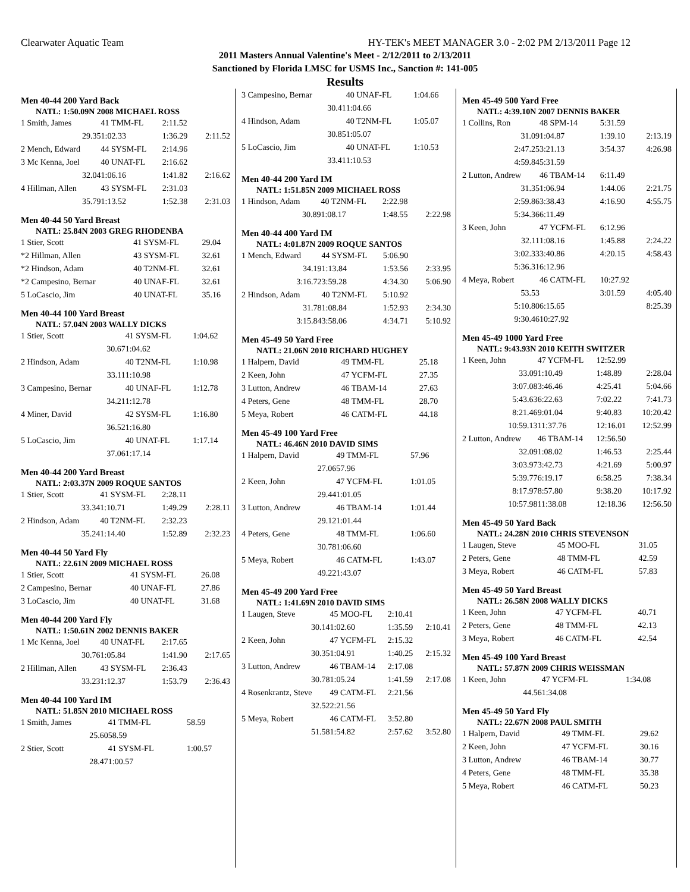Clearwater Aquatic Team HY-TEK's MEET MANAGER 3.0 - 2:02 PM 2/13/2011 Page 12
2011 Masters Annual Valentine's Meet - 2/12/2011 to 2/13/2011
Sanctioned by Florida LMSC for USMS Inc., Sanction #: 141-005
Results
Men 40-44 200 Yard Back
NATL: 1:50.09N 2008 MICHAEL ROSS
| 1 Smith, James | 41 TMM-FL | 2:11.52 | |
| 29.35 | 1:02.33 | 1:36.29 | 2:11.52 |
| 2 Mench, Edward | 44 SYSM-FL | 2:14.96 | |
| 3 Mc Kenna, Joel | 40 UNAT-FL | 2:16.62 | |
| 32.04 | 1:06.16 | 1:41.82 | 2:16.62 |
| 4 Hillman, Allen | 43 SYSM-FL | 2:31.03 | |
| 35.79 | 1:13.52 | 1:52.38 | 2:31.03 |
Men 40-44 50 Yard Breast
NATL: 25.84N 2003 GREG RHODENBA
| 1 Stier, Scott | 41 SYSM-FL | 29.04 |
| *2 Hillman, Allen | 43 SYSM-FL | 32.61 |
| *2 Hindson, Adam | 40 T2NM-FL | 32.61 |
| *2 Campesino, Bernar | 40 UNAF-FL | 32.61 |
| 5 LoCascio, Jim | 40 UNAT-FL | 35.16 |
Men 40-44 100 Yard Breast
NATL: 57.04N 2003 WALLY DICKS
| 1 Stier, Scott | 41 SYSM-FL | 1:04.62 |
| 30.67 | 1:04.62 | |
| 2 Hindson, Adam | 40 T2NM-FL | 1:10.98 |
| 33.11 | 1:10.98 | |
| 3 Campesino, Bernar | 40 UNAF-FL | 1:12.78 |
| 34.21 | 1:12.78 | |
| 4 Miner, David | 42 SYSM-FL | 1:16.80 |
| 36.52 | 1:16.80 | |
| 5 LoCascio, Jim | 40 UNAT-FL | 1:17.14 |
| 37.06 | 1:17.14 | |
Men 40-44 200 Yard Breast
NATL: 2:03.37N 2009 ROQUE SANTOS
| 1 Stier, Scott | 41 SYSM-FL | 2:28.11 | |
| 33.34 | 1:10.71 | 1:49.29 | 2:28.11 |
| 2 Hindson, Adam | 40 T2NM-FL | 2:32.23 | |
| 35.24 | 1:14.40 | 1:52.89 | 2:32.23 |
Men 40-44 50 Yard Fly
NATL: 22.61N 2009 MICHAEL ROSS
| 1 Stier, Scott | 41 SYSM-FL | 26.08 |
| 2 Campesino, Bernar | 40 UNAF-FL | 27.86 |
| 3 LoCascio, Jim | 40 UNAT-FL | 31.68 |
Men 40-44 200 Yard Fly
NATL: 1:50.61N 2002 DENNIS BAKER
| 1 Mc Kenna, Joel | 40 UNAT-FL | 2:17.65 | |
| 30.76 | 1:05.84 | 1:41.90 | 2:17.65 |
| 2 Hillman, Allen | 43 SYSM-FL | 2:36.43 | |
| 33.23 | 1:12.37 | 1:53.79 | 2:36.43 |
Men 40-44 100 Yard IM
NATL: 51.85N 2010 MICHAEL ROSS
| 1 Smith, James | 41 TMM-FL | 58.59 |
| 25.60 | 58.59 | |
| 2 Stier, Scott | 41 SYSM-FL | 1:00.57 |
| 28.47 | 1:00.57 | |
| 3 Campesino, Bernar | 40 UNAF-FL | 1:04.66 |
| 30.41 | 1:04.66 | |
| 4 Hindson, Adam | 40 T2NM-FL | 1:05.07 |
| 30.85 | 1:05.07 | |
| 5 LoCascio, Jim | 40 UNAT-FL | 1:10.53 |
| 33.41 | 1:10.53 | |
Men 40-44 200 Yard IM
NATL: 1:51.85N 2009 MICHAEL ROSS
| 1 Hindson, Adam | 40 T2NM-FL | 2:22.98 | |
| 30.89 | 1:08.17 | 1:48.55 | 2:22.98 |
Men 40-44 400 Yard IM
NATL: 4:01.87N 2009 ROQUE SANTOS
| 1 Mench, Edward | 44 SYSM-FL | 5:06.90 | |
| 34.19 | 1:13.84 | 1:53.56 | 2:33.95 |
| 3:16.72 | 3:59.28 | 4:34.30 | 5:06.90 |
| 2 Hindson, Adam | 40 T2NM-FL | 5:10.92 | |
| 31.78 | 1:08.84 | 1:52.93 | 2:34.30 |
| 3:15.84 | 3:58.06 | 4:34.71 | 5:10.92 |
Men 45-49 50 Yard Free
NATL: 21.06N 2010 RICHARD HUGHEY
| 1 Halpern, David | 49 TMM-FL | 25.18 |
| 2 Keen, John | 47 YCFM-FL | 27.35 |
| 3 Lutton, Andrew | 46 TBAM-14 | 27.63 |
| 4 Peters, Gene | 48 TMM-FL | 28.70 |
| 5 Meya, Robert | 46 CATM-FL | 44.18 |
Men 45-49 100 Yard Free
NATL: 46.46N 2010 DAVID SIMS
| 1 Halpern, David | 49 TMM-FL | 57.96 |
| 27.06 | 57.96 | |
| 2 Keen, John | 47 YCFM-FL | 1:01.05 |
| 29.44 | 1:01.05 | |
| 3 Lutton, Andrew | 46 TBAM-14 | 1:01.44 |
| 29.12 | 1:01.44 | |
| 4 Peters, Gene | 48 TMM-FL | 1:06.60 |
| 30.78 | 1:06.60 | |
| 5 Meya, Robert | 46 CATM-FL | 1:43.07 |
| 49.22 | 1:43.07 | |
Men 45-49 200 Yard Free
NATL: 1:41.69N 2010 DAVID SIMS
| 1 Laugen, Steve | 45 MOO-FL | 2:10.41 | |
| 30.14 | 1:02.60 | 1:35.59 | 2:10.41 |
| 2 Keen, John | 47 YCFM-FL | 2:15.32 | |
| 30.35 | 1:04.91 | 1:40.25 | 2:15.32 |
| 3 Lutton, Andrew | 46 TBAM-14 | 2:17.08 | |
| 30.78 | 1:05.24 | 1:41.59 | 2:17.08 |
| 4 Rosenkrantz, Steve | 49 CATM-FL | 2:21.56 | |
| 32.52 | 2:21.56 | | |
| 5 Meya, Robert | 46 CATM-FL | 3:52.80 | |
| 51.58 | 1:54.82 | 2:57.62 | 3:52.80 |
Men 45-49 500 Yard Free
NATL: 4:39.10N 2007 DENNIS BAKER
| 1 Collins, Ron | 48 SPM-14 | 5:31.59 | |
| 31.09 | 1:04.87 | 1:39.10 | 2:13.19 |
| 2:47.25 | 3:21.13 | 3:54.37 | 4:26.98 |
| 4:59.84 | 5:31.59 | | |
| 2 Lutton, Andrew | 46 TBAM-14 | 6:11.49 | |
| 31.35 | 1:06.94 | 1:44.06 | 2:21.75 |
| 2:59.86 | 3:38.43 | 4:16.90 | 4:55.75 |
| 5:34.36 | 6:11.49 | | |
| 3 Keen, John | 47 YCFM-FL | 6:12.96 | |
| 32.11 | 1:08.16 | 1:45.88 | 2:24.22 |
| 3:02.33 | 3:40.86 | 4:20.15 | 4:58.43 |
| 5:36.31 | 6:12.96 | | |
| 4 Meya, Robert | 46 CATM-FL | 10:27.92 | |
| 53.53 | | 3:01.59 | 4:05.40 |
| 5:10.80 | 6:15.65 | | 8:25.39 |
| 9:30.46 | 10:27.92 | | |
Men 45-49 1000 Yard Free
NATL: 9:43.93N 2010 KEITH SWITZER
| 1 Keen, John | 47 YCFM-FL | 12:52.99 | |
| 33.09 | 1:10.49 | 1:48.89 | 2:28.04 |
| 3:07.08 | 3:46.46 | 4:25.41 | 5:04.66 |
| 5:43.63 | 6:22.63 | 7:02.22 | 7:41.73 |
| 8:21.46 | 9:01.04 | 9:40.83 | 10:20.42 |
| 10:59.13 | 11:37.76 | 12:16.01 | 12:52.99 |
| 2 Lutton, Andrew | 46 TBAM-14 | 12:56.50 | |
| 32.09 | 1:08.02 | 1:46.53 | 2:25.44 |
| 3:03.97 | 3:42.73 | 4:21.69 | 5:00.97 |
| 5:39.77 | 6:19.17 | 6:58.25 | 7:38.34 |
| 8:17.97 | 8:57.80 | 9:38.20 | 10:17.92 |
| 10:57.98 | 11:38.08 | 12:18.36 | 12:56.50 |
Men 45-49 50 Yard Back
NATL: 24.28N 2010 CHRIS STEVENSON
| 1 Laugen, Steve | 45 MOO-FL | 31.05 |
| 2 Peters, Gene | 48 TMM-FL | 42.59 |
| 3 Meya, Robert | 46 CATM-FL | 57.83 |
Men 45-49 50 Yard Breast
NATL: 26.58N 2008 WALLY DICKS
| 1 Keen, John | 47 YCFM-FL | 40.71 |
| 2 Peters, Gene | 48 TMM-FL | 42.13 |
| 3 Meya, Robert | 46 CATM-FL | 42.54 |
Men 45-49 100 Yard Breast
NATL: 57.87N 2009 CHRIS WEISSMAN
| 1 Keen, John | 47 YCFM-FL | 1:34.08 |
| 44.56 | 1:34.08 | |
Men 45-49 50 Yard Fly
NATL: 22.67N 2008 PAUL SMITH
| 1 Halpern, David | 49 TMM-FL | 29.62 |
| 2 Keen, John | 47 YCFM-FL | 30.16 |
| 3 Lutton, Andrew | 46 TBAM-14 | 30.77 |
| 4 Peters, Gene | 48 TMM-FL | 35.38 |
| 5 Meya, Robert | 46 CATM-FL | 50.23 |